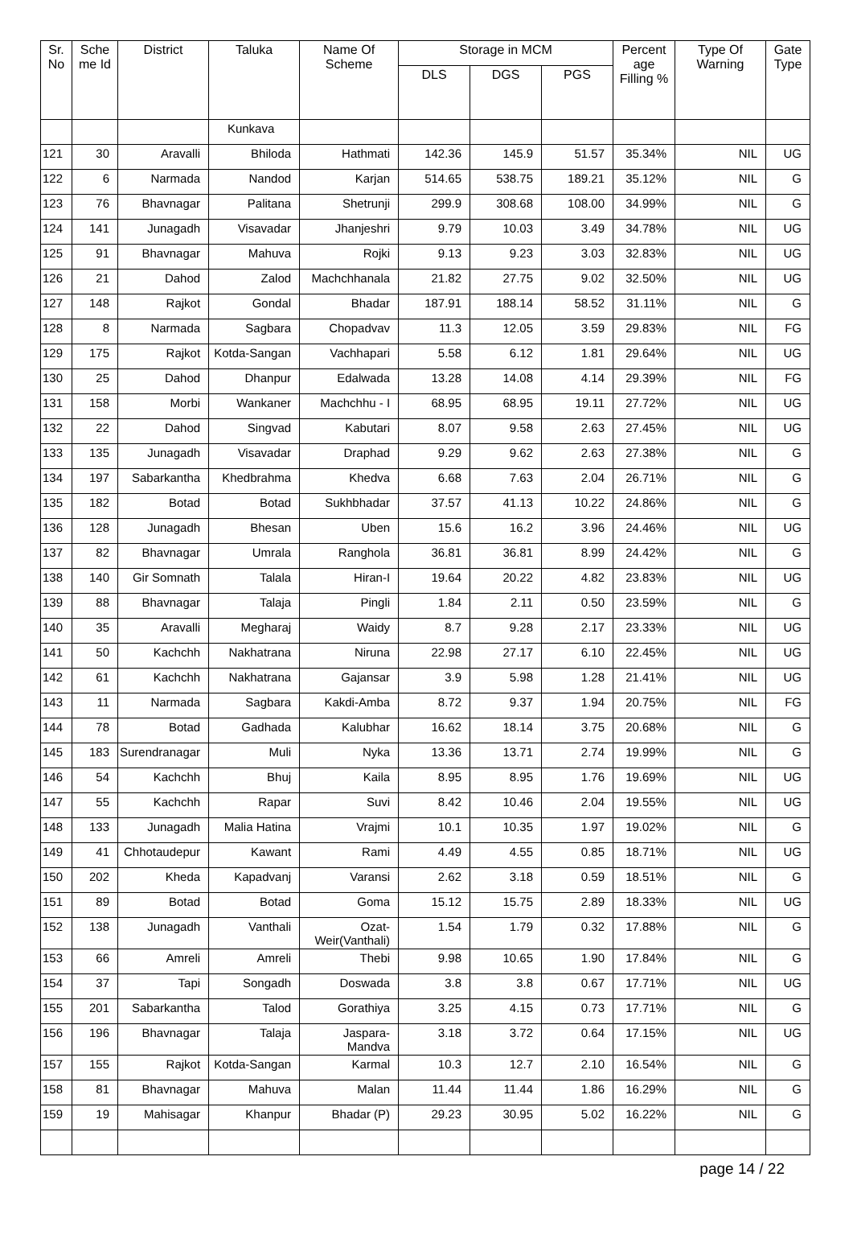| Sr. No | Sche me Id | District | Taluka | Name Of Scheme | Storage in MCM | | | Percent age Filling % | Type Of Warning | Gate Type |
| --- | --- | --- | --- | --- | --- | --- | --- | --- | --- | --- |
| | | | | | DLS | DGS | PGS | | | |
| | | | Kunkava | | | | | | | |
| 121 | 30 | Aravalli | Bhiloda | Hathmati | 142.36 | 145.9 | 51.57 | 35.34% | NIL | UG |
| 122 | 6 | Narmada | Nandod | Karjan | 514.65 | 538.75 | 189.21 | 35.12% | NIL | G |
| 123 | 76 | Bhavnagar | Palitana | Shetrunji | 299.9 | 308.68 | 108.00 | 34.99% | NIL | G |
| 124 | 141 | Junagadh | Visavadar | Jhanjeshri | 9.79 | 10.03 | 3.49 | 34.78% | NIL | UG |
| 125 | 91 | Bhavnagar | Mahuva | Rojki | 9.13 | 9.23 | 3.03 | 32.83% | NIL | UG |
| 126 | 21 | Dahod | Zalod | Machchhanala | 21.82 | 27.75 | 9.02 | 32.50% | NIL | UG |
| 127 | 148 | Rajkot | Gondal | Bhadar | 187.91 | 188.14 | 58.52 | 31.11% | NIL | G |
| 128 | 8 | Narmada | Sagbara | Chopadvav | 11.3 | 12.05 | 3.59 | 29.83% | NIL | FG |
| 129 | 175 | Rajkot | Kotda-Sangan | Vachhapari | 5.58 | 6.12 | 1.81 | 29.64% | NIL | UG |
| 130 | 25 | Dahod | Dhanpur | Edalwada | 13.28 | 14.08 | 4.14 | 29.39% | NIL | FG |
| 131 | 158 | Morbi | Wankaner | Machchhu - I | 68.95 | 68.95 | 19.11 | 27.72% | NIL | UG |
| 132 | 22 | Dahod | Singvad | Kabutari | 8.07 | 9.58 | 2.63 | 27.45% | NIL | UG |
| 133 | 135 | Junagadh | Visavadar | Draphad | 9.29 | 9.62 | 2.63 | 27.38% | NIL | G |
| 134 | 197 | Sabarkantha | Khedbrahma | Khedva | 6.68 | 7.63 | 2.04 | 26.71% | NIL | G |
| 135 | 182 | Botad | Botad | Sukhbhadar | 37.57 | 41.13 | 10.22 | 24.86% | NIL | G |
| 136 | 128 | Junagadh | Bhesan | Uben | 15.6 | 16.2 | 3.96 | 24.46% | NIL | UG |
| 137 | 82 | Bhavnagar | Umrala | Ranghola | 36.81 | 36.81 | 8.99 | 24.42% | NIL | G |
| 138 | 140 | Gir Somnath | Talala | Hiran-I | 19.64 | 20.22 | 4.82 | 23.83% | NIL | UG |
| 139 | 88 | Bhavnagar | Talaja | Pingli | 1.84 | 2.11 | 0.50 | 23.59% | NIL | G |
| 140 | 35 | Aravalli | Megharaj | Waidy | 8.7 | 9.28 | 2.17 | 23.33% | NIL | UG |
| 141 | 50 | Kachchh | Nakhatrana | Niruna | 22.98 | 27.17 | 6.10 | 22.45% | NIL | UG |
| 142 | 61 | Kachchh | Nakhatrana | Gajansar | 3.9 | 5.98 | 1.28 | 21.41% | NIL | UG |
| 143 | 11 | Narmada | Sagbara | Kakdi-Amba | 8.72 | 9.37 | 1.94 | 20.75% | NIL | FG |
| 144 | 78 | Botad | Gadhada | Kalubhar | 16.62 | 18.14 | 3.75 | 20.68% | NIL | G |
| 145 | 183 | Surendranagar | Muli | Nyka | 13.36 | 13.71 | 2.74 | 19.99% | NIL | G |
| 146 | 54 | Kachchh | Bhuj | Kaila | 8.95 | 8.95 | 1.76 | 19.69% | NIL | UG |
| 147 | 55 | Kachchh | Rapar | Suvi | 8.42 | 10.46 | 2.04 | 19.55% | NIL | UG |
| 148 | 133 | Junagadh | Malia Hatina | Vrajmi | 10.1 | 10.35 | 1.97 | 19.02% | NIL | G |
| 149 | 41 | Chhotaudepur | Kawant | Rami | 4.49 | 4.55 | 0.85 | 18.71% | NIL | UG |
| 150 | 202 | Kheda | Kapadvanj | Varansi | 2.62 | 3.18 | 0.59 | 18.51% | NIL | G |
| 151 | 89 | Botad | Botad | Goma | 15.12 | 15.75 | 2.89 | 18.33% | NIL | UG |
| 152 | 138 | Junagadh | Vanthali | Ozat-Weir(Vanthali) | 1.54 | 1.79 | 0.32 | 17.88% | NIL | G |
| 153 | 66 | Amreli | Amreli | Thebi | 9.98 | 10.65 | 1.90 | 17.84% | NIL | G |
| 154 | 37 | Tapi | Songadh | Doswada | 3.8 | 3.8 | 0.67 | 17.71% | NIL | UG |
| 155 | 201 | Sabarkantha | Talod | Gorathiya | 3.25 | 4.15 | 0.73 | 17.71% | NIL | G |
| 156 | 196 | Bhavnagar | Talaja | Jaspara-Mandva | 3.18 | 3.72 | 0.64 | 17.15% | NIL | UG |
| 157 | 155 | Rajkot | Kotda-Sangan | Karmal | 10.3 | 12.7 | 2.10 | 16.54% | NIL | G |
| 158 | 81 | Bhavnagar | Mahuva | Malan | 11.44 | 11.44 | 1.86 | 16.29% | NIL | G |
| 159 | 19 | Mahisagar | Khanpur | Bhadar (P) | 29.23 | 30.95 | 5.02 | 16.22% | NIL | G |
page 14 / 22